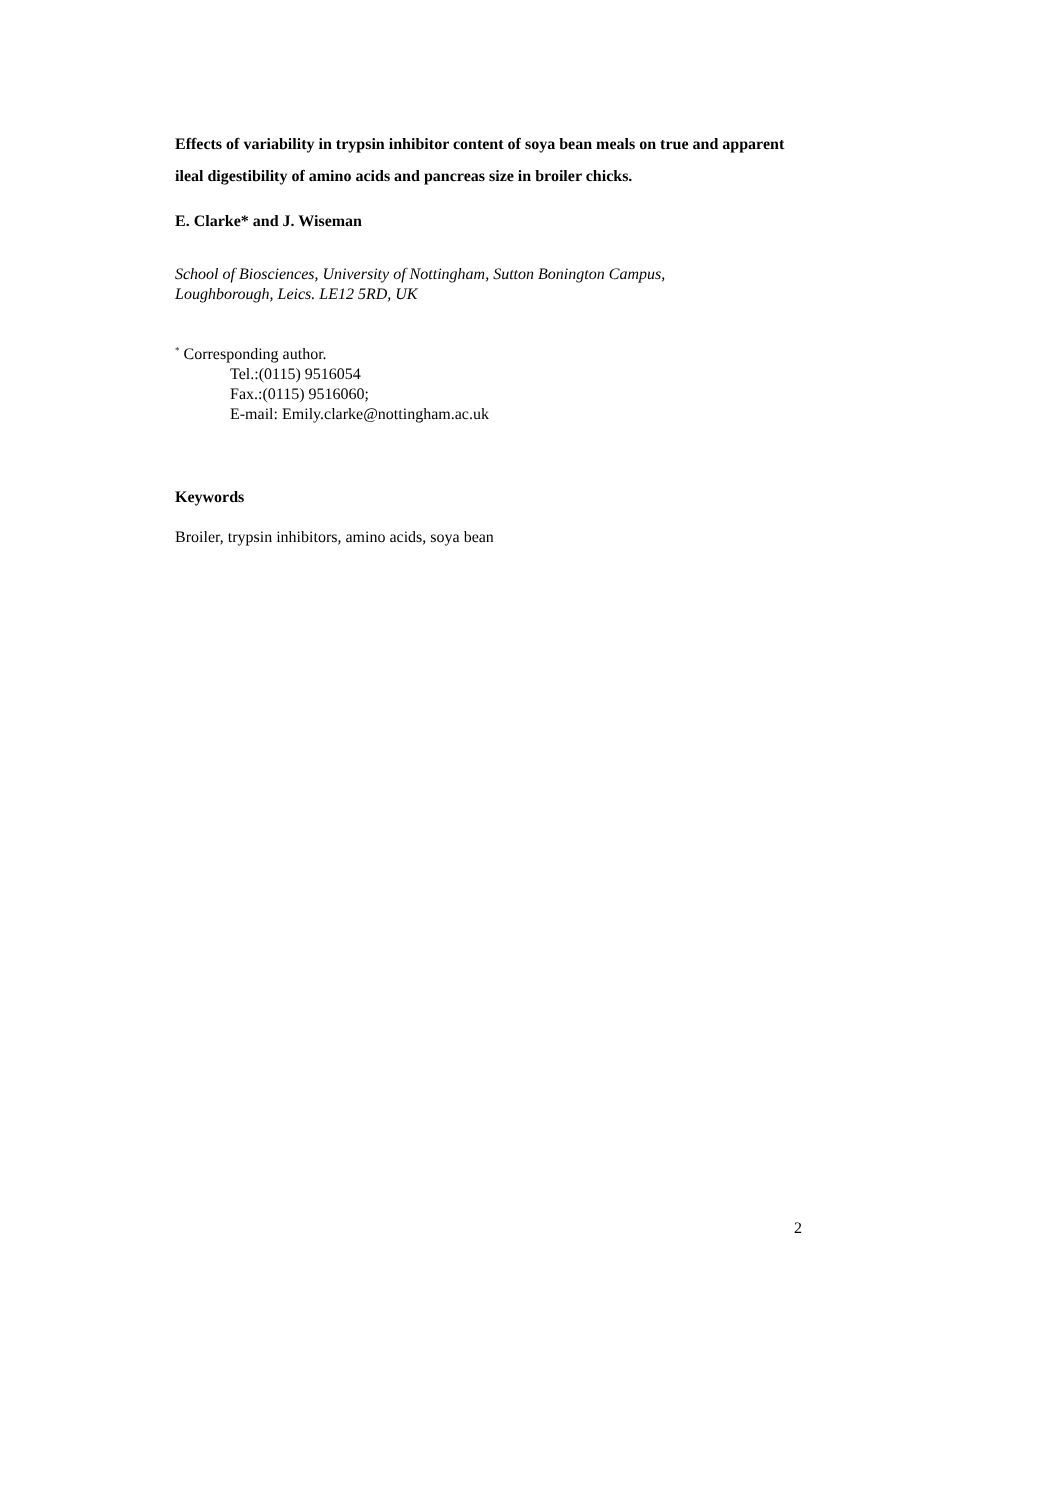Effects of variability in trypsin inhibitor content of soya bean meals on true and apparent ileal digestibility of amino acids and pancreas size in broiler chicks.
E. Clarke* and J. Wiseman
School of Biosciences, University of Nottingham, Sutton Bonington Campus,
Loughborough, Leics. LE12 5RD, UK
<sup>*</sup> Corresponding author.
Tel.:(0115) 9516054
Fax.:(0115) 9516060;
E-mail: Emily.clarke@nottingham.ac.uk
Keywords
Broiler, trypsin inhibitors, amino acids, soya bean
2